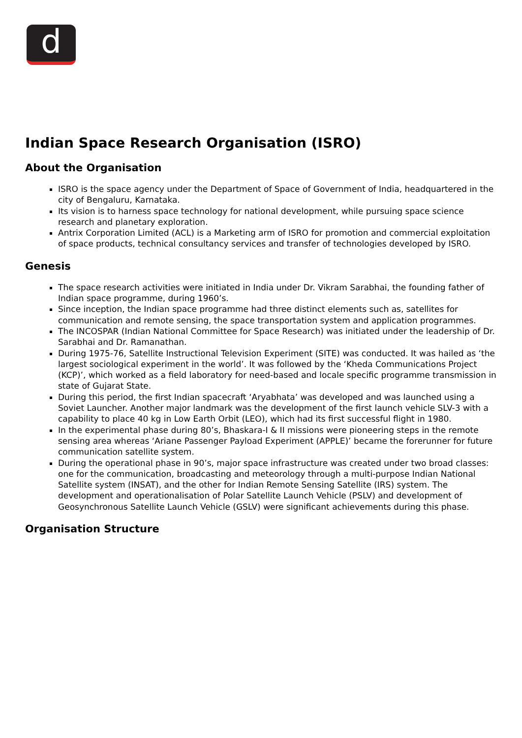d
Indian Space Research Organisation (ISRO)
About the Organisation
ISRO is the space agency under the Department of Space of Government of India, headquartered in the city of Bengaluru, Karnataka.
Its vision is to harness space technology for national development, while pursuing space science research and planetary exploration.
Antrix Corporation Limited (ACL) is a Marketing arm of ISRO for promotion and commercial exploitation of space products, technical consultancy services and transfer of technologies developed by ISRO.
Genesis
The space research activities were initiated in India under Dr. Vikram Sarabhai, the founding father of Indian space programme, during 1960’s.
Since inception, the Indian space programme had three distinct elements such as, satellites for communication and remote sensing, the space transportation system and application programmes.
The INCOSPAR (Indian National Committee for Space Research) was initiated under the leadership of Dr. Sarabhai and Dr. Ramanathan.
During 1975-76, Satellite Instructional Television Experiment (SITE) was conducted. It was hailed as ‘the largest sociological experiment in the world’. It was followed by the ‘Kheda Communications Project (KCP)’, which worked as a field laboratory for need-based and locale specific programme transmission in state of Gujarat State.
During this period, the first Indian spacecraft ‘Aryabhata’ was developed and was launched using a Soviet Launcher. Another major landmark was the development of the first launch vehicle SLV-3 with a capability to place 40 kg in Low Earth Orbit (LEO), which had its first successful flight in 1980.
In the experimental phase during 80’s, Bhaskara-I & II missions were pioneering steps in the remote sensing area whereas ‘Ariane Passenger Payload Experiment (APPLE)’ became the forerunner for future communication satellite system.
During the operational phase in 90’s, major space infrastructure was created under two broad classes: one for the communication, broadcasting and meteorology through a multi-purpose Indian National Satellite system (INSAT), and the other for Indian Remote Sensing Satellite (IRS) system. The development and operationalisation of Polar Satellite Launch Vehicle (PSLV) and development of Geosynchronous Satellite Launch Vehicle (GSLV) were significant achievements during this phase.
Organisation Structure